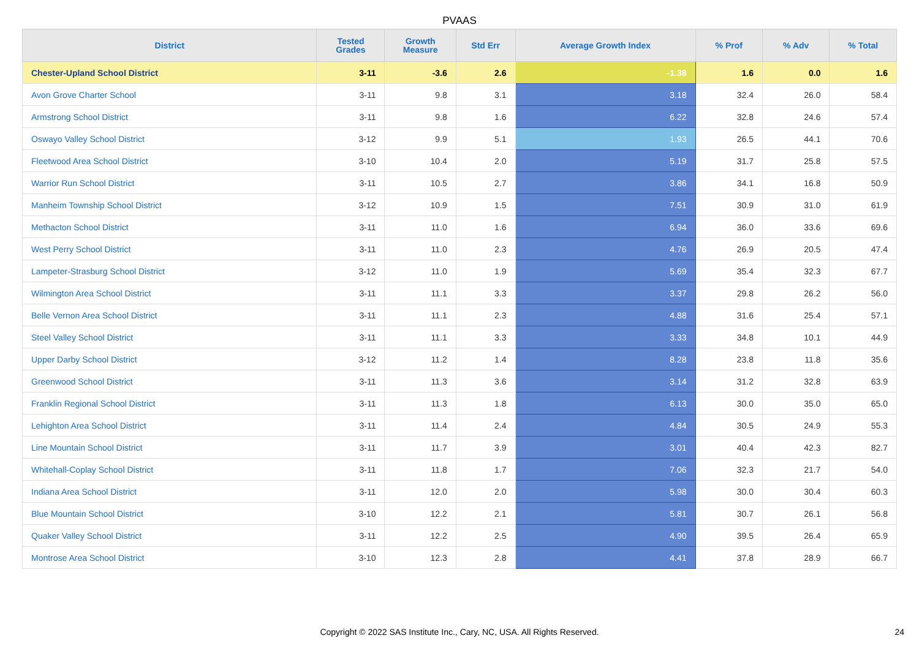PVAAS
| District | Tested Grades | Growth Measure | Std Err | Average Growth Index | % Prof | % Adv | % Total |
| --- | --- | --- | --- | --- | --- | --- | --- |
| Chester-Upland School District | 3-11 | -3.6 | 2.6 | -1.38 | 1.6 | 0.0 | 1.6 |
| Avon Grove Charter School | 3-11 | 9.8 | 3.1 | 3.18 | 32.4 | 26.0 | 58.4 |
| Armstrong School District | 3-11 | 9.8 | 1.6 | 6.22 | 32.8 | 24.6 | 57.4 |
| Oswayo Valley School District | 3-12 | 9.9 | 5.1 | 1.93 | 26.5 | 44.1 | 70.6 |
| Fleetwood Area School District | 3-10 | 10.4 | 2.0 | 5.19 | 31.7 | 25.8 | 57.5 |
| Warrior Run School District | 3-11 | 10.5 | 2.7 | 3.86 | 34.1 | 16.8 | 50.9 |
| Manheim Township School District | 3-12 | 10.9 | 1.5 | 7.51 | 30.9 | 31.0 | 61.9 |
| Methacton School District | 3-11 | 11.0 | 1.6 | 6.94 | 36.0 | 33.6 | 69.6 |
| West Perry School District | 3-11 | 11.0 | 2.3 | 4.76 | 26.9 | 20.5 | 47.4 |
| Lampeter-Strasburg School District | 3-12 | 11.0 | 1.9 | 5.69 | 35.4 | 32.3 | 67.7 |
| Wilmington Area School District | 3-11 | 11.1 | 3.3 | 3.37 | 29.8 | 26.2 | 56.0 |
| Belle Vernon Area School District | 3-11 | 11.1 | 2.3 | 4.88 | 31.6 | 25.4 | 57.1 |
| Steel Valley School District | 3-11 | 11.1 | 3.3 | 3.33 | 34.8 | 10.1 | 44.9 |
| Upper Darby School District | 3-12 | 11.2 | 1.4 | 8.28 | 23.8 | 11.8 | 35.6 |
| Greenwood School District | 3-11 | 11.3 | 3.6 | 3.14 | 31.2 | 32.8 | 63.9 |
| Franklin Regional School District | 3-11 | 11.3 | 1.8 | 6.13 | 30.0 | 35.0 | 65.0 |
| Lehighton Area School District | 3-11 | 11.4 | 2.4 | 4.84 | 30.5 | 24.9 | 55.3 |
| Line Mountain School District | 3-11 | 11.7 | 3.9 | 3.01 | 40.4 | 42.3 | 82.7 |
| Whitehall-Coplay School District | 3-11 | 11.8 | 1.7 | 7.06 | 32.3 | 21.7 | 54.0 |
| Indiana Area School District | 3-11 | 12.0 | 2.0 | 5.98 | 30.0 | 30.4 | 60.3 |
| Blue Mountain School District | 3-10 | 12.2 | 2.1 | 5.81 | 30.7 | 26.1 | 56.8 |
| Quaker Valley School District | 3-11 | 12.2 | 2.5 | 4.90 | 39.5 | 26.4 | 65.9 |
| Montrose Area School District | 3-10 | 12.3 | 2.8 | 4.41 | 37.8 | 28.9 | 66.7 |
Copyright © 2022 SAS Institute Inc., Cary, NC, USA. All Rights Reserved. 24